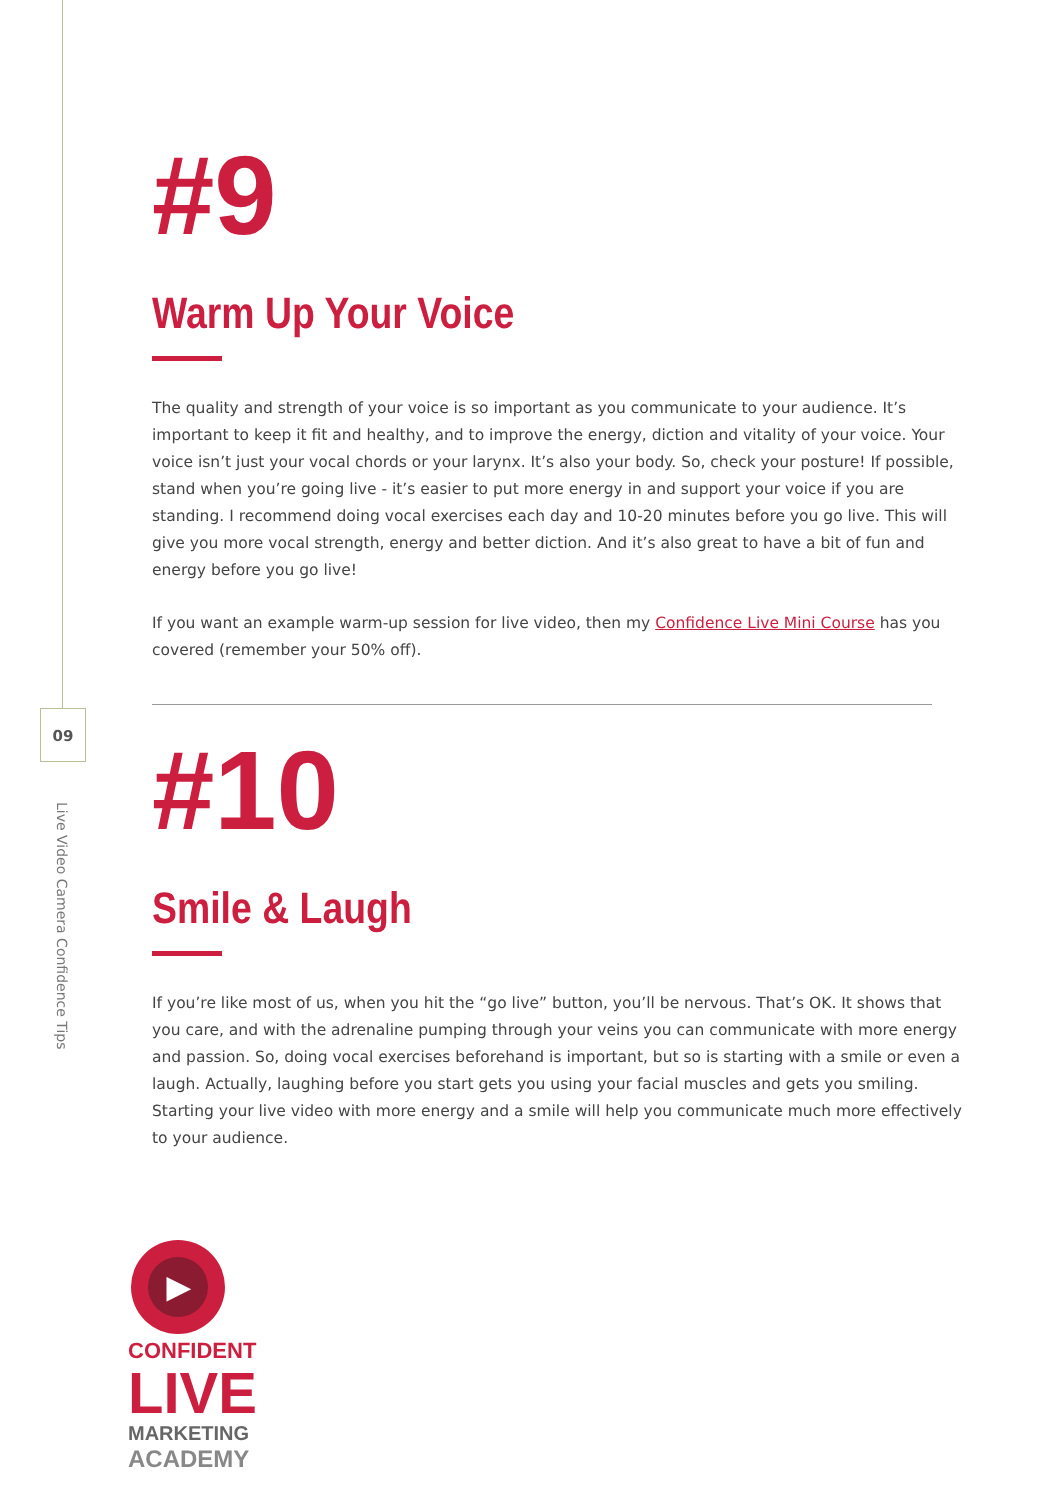09
Live Video Camera Confidence Tips
#9
Warm Up Your Voice
The quality and strength of your voice is so important as you communicate to your audience. It’s important to keep it fit and healthy, and to improve the energy, diction and vitality of your voice. Your voice isn’t just your vocal chords or your larynx. It’s also your body. So, check your posture! If possible, stand when you’re going live - it’s easier to put more energy in and support your voice if you are standing. I recommend doing vocal exercises each day and 10-20 minutes before you go live. This will give you more vocal strength, energy and better diction. And it’s also great to have a bit of fun and energy before you go live!
If you want an example warm-up session for live video, then my Confidence Live Mini Course has you covered (remember your 50% off).
#10
Smile & Laugh
If you’re like most of us, when you hit the “go live” button, you’ll be nervous. That’s OK. It shows that you care, and with the adrenaline pumping through your veins you can communicate with more energy and passion. So, doing vocal exercises beforehand is important, but so is starting with a smile or even a laugh. Actually, laughing before you start gets you using your facial muscles and gets you smiling. Starting your live video with more energy and a smile will help you communicate much more effectively to your audience.
▶
CONFIDENT
LIVE
MARKETING
ACADEMY